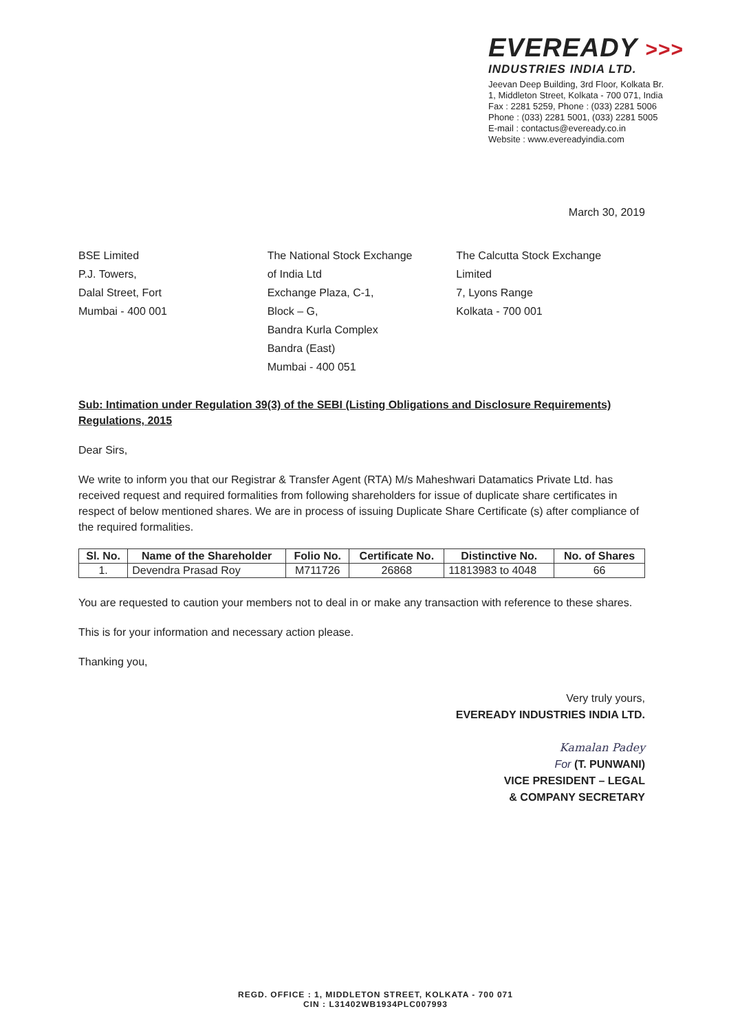EVEREADY >>>
INDUSTRIES INDIA LTD.
Jeevan Deep Building, 3rd Floor, Kolkata Br.
1, Middleton Street, Kolkata - 700 071, India
Fax : 2281 5259, Phone : (033) 2281 5006
Phone : (033) 2281 5001, (033) 2281 5005
E-mail : contactus@eveready.co.in
Website : www.evereadyindia.com
March 30, 2019
BSE Limited
P.J. Towers,
Dalal Street, Fort
Mumbai - 400 001
The National Stock Exchange
of India Ltd
Exchange Plaza, C-1,
Block – G,
Bandra Kurla Complex
Bandra (East)
Mumbai - 400 051
The Calcutta Stock Exchange
Limited
7, Lyons Range
Kolkata - 700 001
Sub: Intimation under Regulation 39(3) of the SEBI (Listing Obligations and Disclosure Requirements) Regulations, 2015
Dear Sirs,
We write to inform you that our Registrar & Transfer Agent (RTA) M/s Maheshwari Datamatics Private Ltd. has received request and required formalities from following shareholders for issue of duplicate share certificates in respect of below mentioned shares. We are in process of issuing Duplicate Share Certificate (s) after compliance of the required formalities.
| Sl. No. | Name of the Shareholder | Folio No. | Certificate No. | Distinctive No. | No. of Shares |
| --- | --- | --- | --- | --- | --- |
| 1. | Devendra Prasad Roy | M711726 | 26868 | 11813983 to 4048 | 66 |
You are requested to caution your members not to deal in or make any transaction with reference to these shares.
This is for your information and necessary action please.
Thanking you,
Very truly yours,
EVEREADY INDUSTRIES INDIA LTD.
Kamalan Padey
For (T. PUNWANI)
VICE PRESIDENT – LEGAL
& COMPANY SECRETARY
REGD. OFFICE : 1, MIDDLETON STREET, KOLKATA - 700 071
CIN : L31402WB1934PLC007993